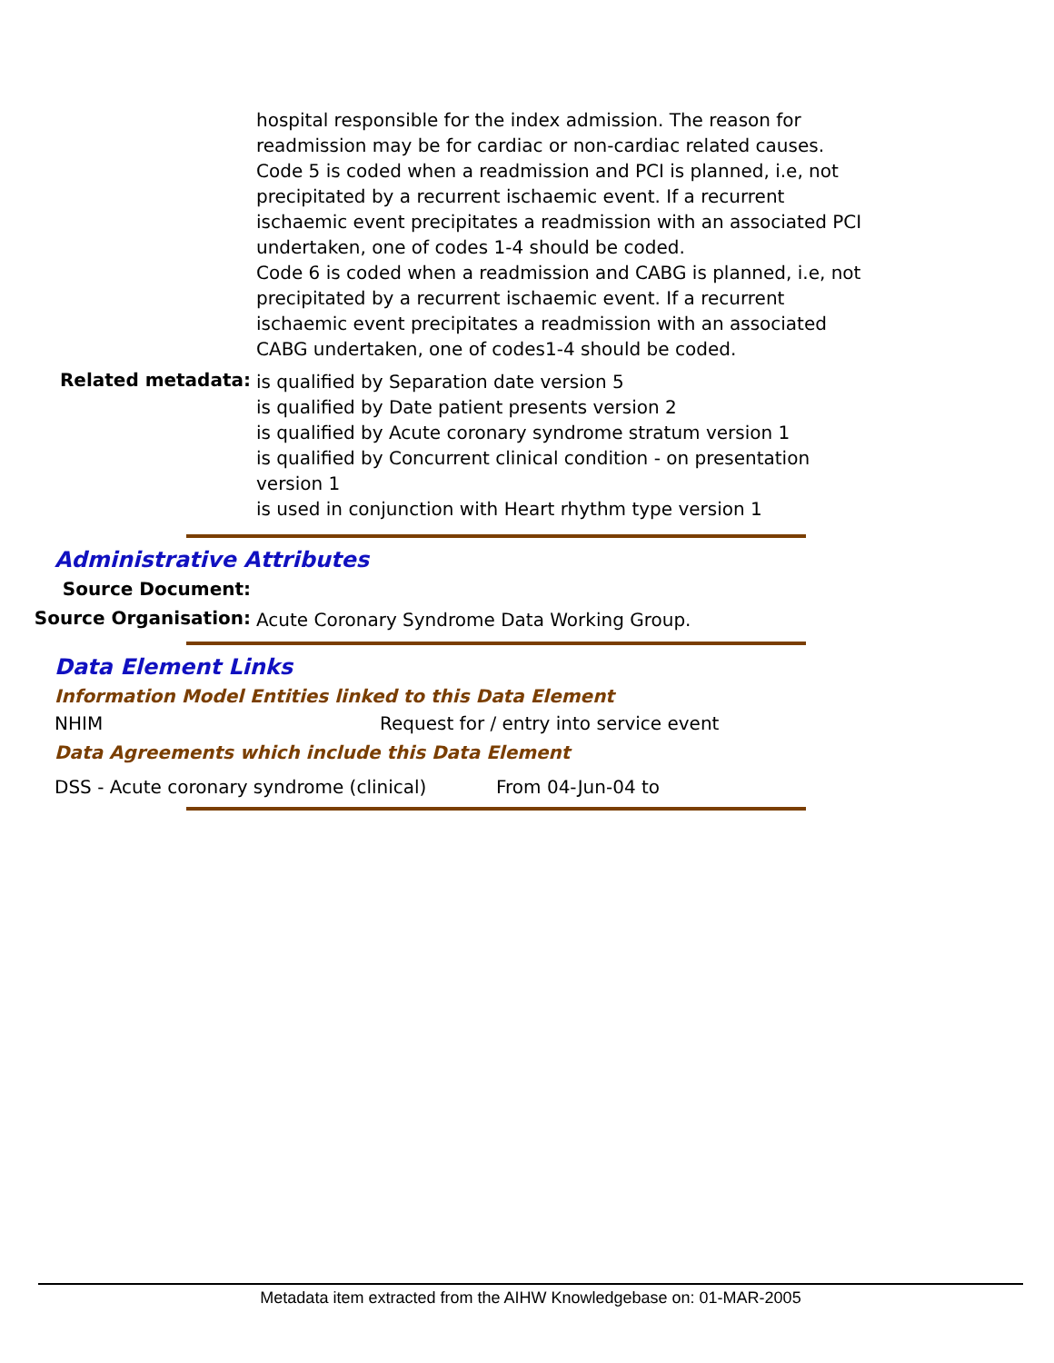hospital responsible for the index admission. The reason for readmission may be for cardiac or non-cardiac related causes.
Code 5 is coded when a readmission and PCI is planned, i.e, not precipitated by a recurrent ischaemic event. If a recurrent ischaemic event precipitates a readmission with an associated PCI undertaken, one of codes 1-4 should be coded.
Code 6 is coded when a readmission and CABG is planned, i.e, not precipitated by a recurrent ischaemic event. If a recurrent ischaemic event precipitates a readmission with an associated CABG undertaken, one of codes1-4 should be coded.
Related metadata:
is qualified by Separation date version 5
is qualified by Date patient presents version 2
is qualified by Acute coronary syndrome stratum version 1
is qualified by Concurrent clinical condition - on presentation version 1
is used in conjunction with Heart rhythm type version 1
Administrative Attributes
Source Document:
Source Organisation:
Acute Coronary Syndrome Data Working Group.
Data Element Links
Information Model Entities linked to this Data Element
NHIM Request for / entry into service event
Data Agreements which include this Data Element
DSS - Acute coronary syndrome (clinical) From 04-Jun-04 to
Metadata item extracted from the AIHW Knowledgebase on: 01-MAR-2005